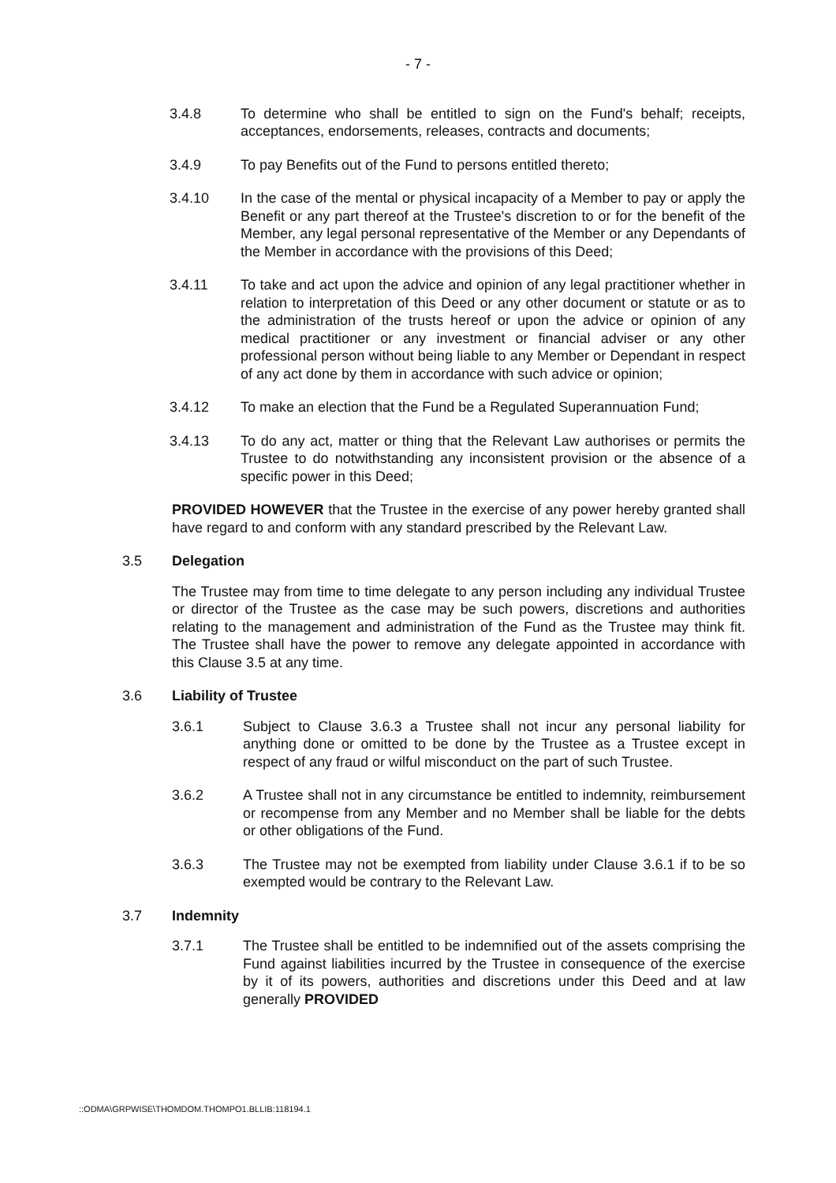- 7 -
3.4.8 To determine who shall be entitled to sign on the Fund's behalf; receipts, acceptances, endorsements, releases, contracts and documents;
3.4.9 To pay Benefits out of the Fund to persons entitled thereto;
3.4.10 In the case of the mental or physical incapacity of a Member to pay or apply the Benefit or any part thereof at the Trustee's discretion to or for the benefit of the Member, any legal personal representative of the Member or any Dependants of the Member in accordance with the provisions of this Deed;
3.4.11 To take and act upon the advice and opinion of any legal practitioner whether in relation to interpretation of this Deed or any other document or statute or as to the administration of the trusts hereof or upon the advice or opinion of any medical practitioner or any investment or financial adviser or any other professional person without being liable to any Member or Dependant in respect of any act done by them in accordance with such advice or opinion;
3.4.12 To make an election that the Fund be a Regulated Superannuation Fund;
3.4.13 To do any act, matter or thing that the Relevant Law authorises or permits the Trustee to do notwithstanding any inconsistent provision or the absence of a specific power in this Deed;
PROVIDED HOWEVER that the Trustee in the exercise of any power hereby granted shall have regard to and conform with any standard prescribed by the Relevant Law.
3.5 Delegation
The Trustee may from time to time delegate to any person including any individual Trustee or director of the Trustee as the case may be such powers, discretions and authorities relating to the management and administration of the Fund as the Trustee may think fit. The Trustee shall have the power to remove any delegate appointed in accordance with this Clause 3.5 at any time.
3.6 Liability of Trustee
3.6.1 Subject to Clause 3.6.3 a Trustee shall not incur any personal liability for anything done or omitted to be done by the Trustee as a Trustee except in respect of any fraud or wilful misconduct on the part of such Trustee.
3.6.2 A Trustee shall not in any circumstance be entitled to indemnity, reimbursement or recompense from any Member and no Member shall be liable for the debts or other obligations of the Fund.
3.6.3 The Trustee may not be exempted from liability under Clause 3.6.1 if to be so exempted would be contrary to the Relevant Law.
3.7 Indemnity
3.7.1 The Trustee shall be entitled to be indemnified out of the assets comprising the Fund against liabilities incurred by the Trustee in consequence of the exercise by it of its powers, authorities and discretions under this Deed and at law generally PROVIDED
::ODMA\GRPWISE\THOMDOM.THOMPO1.BLLIB:118194.1